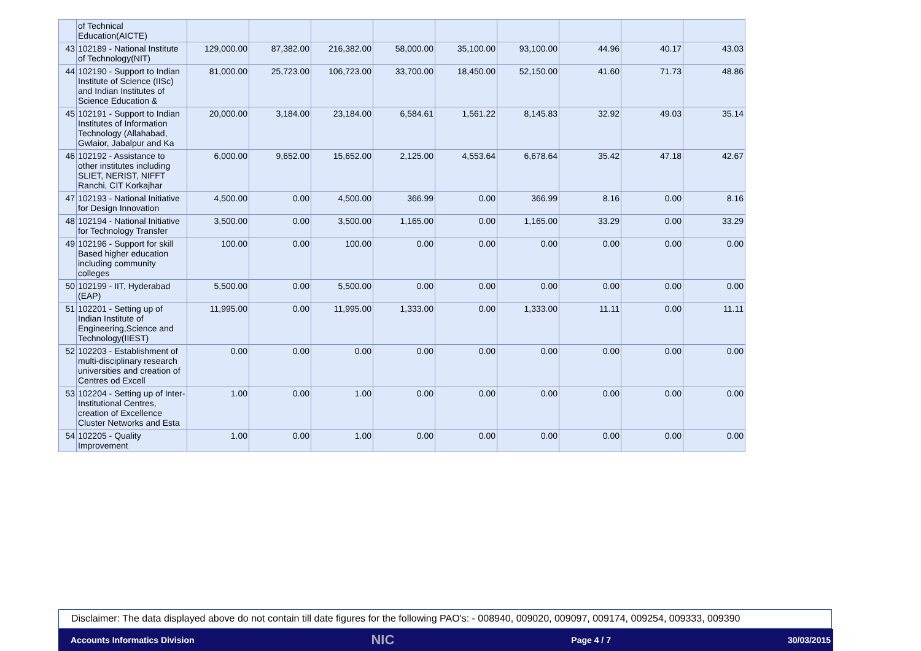| | of Technical Education(AICTE) | | | | | | | | | |
| 43 | 102189 - National Institute of Technology(NIT) | 129,000.00 | 87,382.00 | 216,382.00 | 58,000.00 | 35,100.00 | 93,100.00 | 44.96 | 40.17 | 43.03 |
| 44 | 102190 - Support to Indian Institute of Science (IISc) and Indian Institutes of Science Education & | 81,000.00 | 25,723.00 | 106,723.00 | 33,700.00 | 18,450.00 | 52,150.00 | 41.60 | 71.73 | 48.86 |
| 45 | 102191 - Support to Indian Institutes of Information Technology (Allahabad, Gwlaior, Jabalpur and Ka | 20,000.00 | 3,184.00 | 23,184.00 | 6,584.61 | 1,561.22 | 8,145.83 | 32.92 | 49.03 | 35.14 |
| 46 | 102192 - Assistance to other institutes including SLIET, NERIST, NIFFT Ranchi, CIT Korkajhar | 6,000.00 | 9,652.00 | 15,652.00 | 2,125.00 | 4,553.64 | 6,678.64 | 35.42 | 47.18 | 42.67 |
| 47 | 102193 - National Initiative for Design Innovation | 4,500.00 | 0.00 | 4,500.00 | 366.99 | 0.00 | 366.99 | 8.16 | 0.00 | 8.16 |
| 48 | 102194 - National Initiative for Technology Transfer | 3,500.00 | 0.00 | 3,500.00 | 1,165.00 | 0.00 | 1,165.00 | 33.29 | 0.00 | 33.29 |
| 49 | 102196 - Support for skill Based higher education including community colleges | 100.00 | 0.00 | 100.00 | 0.00 | 0.00 | 0.00 | 0.00 | 0.00 | 0.00 |
| 50 | 102199 - IIT, Hyderabad (EAP) | 5,500.00 | 0.00 | 5,500.00 | 0.00 | 0.00 | 0.00 | 0.00 | 0.00 | 0.00 |
| 51 | 102201 - Setting up of Indian Institute of Engineering,Science and Technology(IIEST) | 11,995.00 | 0.00 | 11,995.00 | 1,333.00 | 0.00 | 1,333.00 | 11.11 | 0.00 | 11.11 |
| 52 | 102203 - Establishment of multi-disciplinary research universities and creation of Centres od Excell | 0.00 | 0.00 | 0.00 | 0.00 | 0.00 | 0.00 | 0.00 | 0.00 | 0.00 |
| 53 | 102204 - Setting up of Inter-Institutional Centres, creation of Excellence Cluster Networks and Esta | 1.00 | 0.00 | 1.00 | 0.00 | 0.00 | 0.00 | 0.00 | 0.00 | 0.00 |
| 54 | 102205 - Quality Improvement | 1.00 | 0.00 | 1.00 | 0.00 | 0.00 | 0.00 | 0.00 | 0.00 | 0.00 |
Disclaimer: The data displayed above do not contain till date figures for the following PAO's: - 008940, 009020, 009097, 009174, 009254, 009333, 009390
Accounts Informatics Division NIC Page 4 / 7 30/03/2015